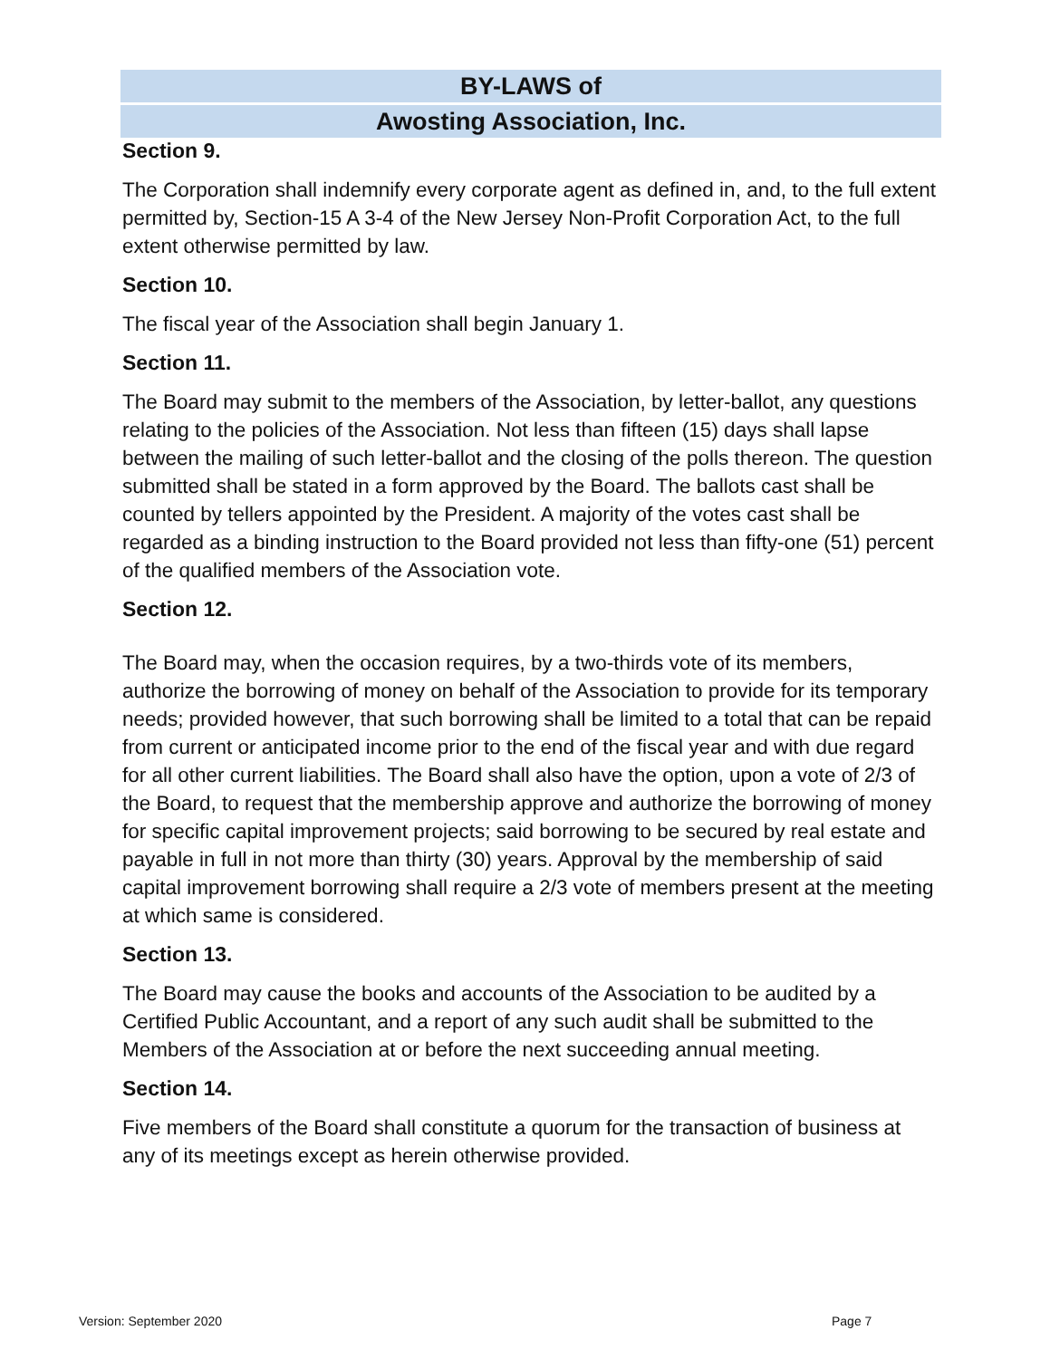BY-LAWS of
Awosting Association, Inc.
Section 9.
The Corporation shall indemnify every corporate agent as defined in, and, to the full extent permitted by, Section-15 A 3-4 of the New Jersey Non-Profit Corporation Act, to the full extent otherwise permitted by law.
Section 10.
The fiscal year of the Association shall begin January 1.
Section 11.
The Board may submit to the members of the Association, by letter-ballot, any questions relating to the policies of the Association. Not less than fifteen (15) days shall lapse between the mailing of such letter-ballot and the closing of the polls thereon. The question submitted shall be stated in a form approved by the Board. The ballots cast shall be counted by tellers appointed by the President. A majority of the votes cast shall be regarded as a binding instruction to the Board provided not less than fifty-one (51) percent of the qualified members of the Association vote.
Section 12.
The Board may, when the occasion requires, by a two-thirds vote of its members, authorize the borrowing of money on behalf of the Association to provide for its temporary needs; provided however, that such borrowing shall be limited to a total that can be repaid from current or anticipated income prior to the end of the fiscal year and with due regard for all other current liabilities. The Board shall also have the option, upon a vote of 2/3 of the Board, to request that the membership approve and authorize the borrowing of money for specific capital improvement projects; said borrowing to be secured by real estate and payable in full in not more than thirty (30) years. Approval by the membership of said capital improvement borrowing shall require a 2/3 vote of members present at the meeting at which same is considered.
Section 13.
The Board may cause the books and accounts of the Association to be audited by a Certified Public Accountant, and a report of any such audit shall be submitted to the Members of the Association at or before the next succeeding annual meeting.
Section 14.
Five members of the Board shall constitute a quorum for the transaction of business at any of its meetings except as herein otherwise provided.
Version: September 2020 Page 7